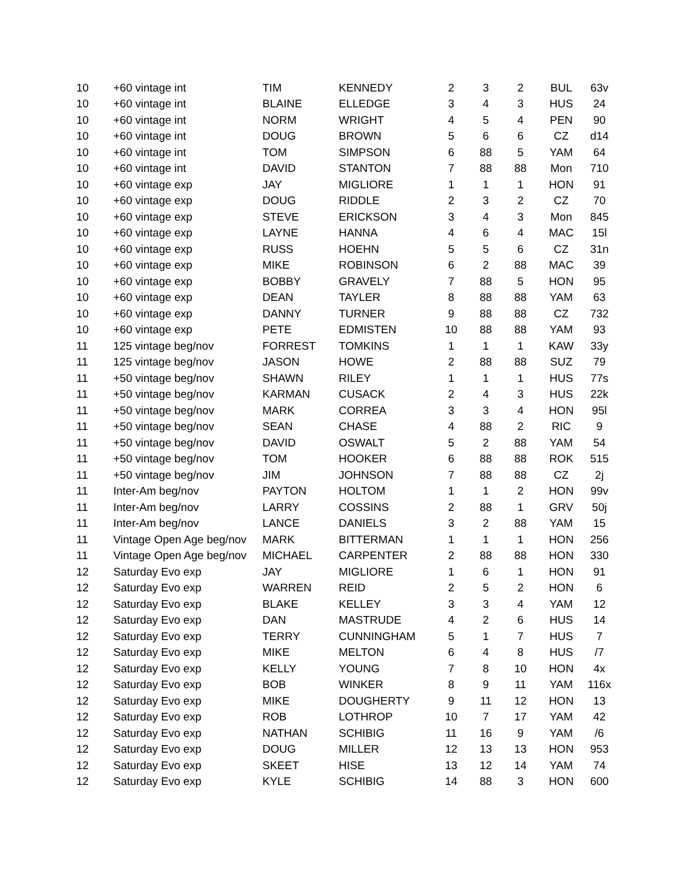| 10 | +60 vintage int | TIM | KENNEDY | 2 | 3 | 2 | BUL | 63v |
| 10 | +60 vintage int | BLAINE | ELLEDGE | 3 | 4 | 3 | HUS | 24 |
| 10 | +60 vintage int | NORM | WRIGHT | 4 | 5 | 4 | PEN | 90 |
| 10 | +60 vintage int | DOUG | BROWN | 5 | 6 | 6 | CZ | d14 |
| 10 | +60 vintage int | TOM | SIMPSON | 6 | 88 | 5 | YAM | 64 |
| 10 | +60 vintage int | DAVID | STANTON | 7 | 88 | 88 | Mon | 710 |
| 10 | +60 vintage exp | JAY | MIGLIORE | 1 | 1 | 1 | HON | 91 |
| 10 | +60 vintage exp | DOUG | RIDDLE | 2 | 3 | 2 | CZ | 70 |
| 10 | +60 vintage exp | STEVE | ERICKSON | 3 | 4 | 3 | Mon | 845 |
| 10 | +60 vintage exp | LAYNE | HANNA | 4 | 6 | 4 | MAC | 15l |
| 10 | +60 vintage exp | RUSS | HOEHN | 5 | 5 | 6 | CZ | 31n |
| 10 | +60 vintage exp | MIKE | ROBINSON | 6 | 2 | 88 | MAC | 39 |
| 10 | +60 vintage exp | BOBBY | GRAVELY | 7 | 88 | 5 | HON | 95 |
| 10 | +60 vintage exp | DEAN | TAYLER | 8 | 88 | 88 | YAM | 63 |
| 10 | +60 vintage exp | DANNY | TURNER | 9 | 88 | 88 | CZ | 732 |
| 10 | +60 vintage exp | PETE | EDMISTEN | 10 | 88 | 88 | YAM | 93 |
| 11 | 125 vintage beg/nov | FORREST | TOMKINS | 1 | 1 | 1 | KAW | 33y |
| 11 | 125 vintage beg/nov | JASON | HOWE | 2 | 88 | 88 | SUZ | 79 |
| 11 | +50 vintage beg/nov | SHAWN | RILEY | 1 | 1 | 1 | HUS | 77s |
| 11 | +50 vintage beg/nov | KARMAN | CUSACK | 2 | 4 | 3 | HUS | 22k |
| 11 | +50 vintage beg/nov | MARK | CORREA | 3 | 3 | 4 | HON | 95l |
| 11 | +50 vintage beg/nov | SEAN | CHASE | 4 | 88 | 2 | RIC | 9 |
| 11 | +50 vintage beg/nov | DAVID | OSWALT | 5 | 2 | 88 | YAM | 54 |
| 11 | +50 vintage beg/nov | TOM | HOOKER | 6 | 88 | 88 | ROK | 515 |
| 11 | +50 vintage beg/nov | JIM | JOHNSON | 7 | 88 | 88 | CZ | 2j |
| 11 | Inter-Am beg/nov | PAYTON | HOLTOM | 1 | 1 | 2 | HON | 99v |
| 11 | Inter-Am beg/nov | LARRY | COSSINS | 2 | 88 | 1 | GRV | 50j |
| 11 | Inter-Am beg/nov | LANCE | DANIELS | 3 | 2 | 88 | YAM | 15 |
| 11 | Vintage Open Age beg/nov | MARK | BITTERMAN | 1 | 1 | 1 | HON | 256 |
| 11 | Vintage Open Age beg/nov | MICHAEL | CARPENTER | 2 | 88 | 88 | HON | 330 |
| 12 | Saturday Evo exp | JAY | MIGLIORE | 1 | 6 | 1 | HON | 91 |
| 12 | Saturday Evo exp | WARREN | REID | 2 | 5 | 2 | HON | 6 |
| 12 | Saturday Evo exp | BLAKE | KELLEY | 3 | 3 | 4 | YAM | 12 |
| 12 | Saturday Evo exp | DAN | MASTRUDE | 4 | 2 | 6 | HUS | 14 |
| 12 | Saturday Evo exp | TERRY | CUNNINGHAM | 5 | 1 | 7 | HUS | 7 |
| 12 | Saturday Evo exp | MIKE | MELTON | 6 | 4 | 8 | HUS | /7 |
| 12 | Saturday Evo exp | KELLY | YOUNG | 7 | 8 | 10 | HON | 4x |
| 12 | Saturday Evo exp | BOB | WINKER | 8 | 9 | 11 | YAM | 116x |
| 12 | Saturday Evo exp | MIKE | DOUGHERTY | 9 | 11 | 12 | HON | 13 |
| 12 | Saturday Evo exp | ROB | LOTHROP | 10 | 7 | 17 | YAM | 42 |
| 12 | Saturday Evo exp | NATHAN | SCHIBIG | 11 | 16 | 9 | YAM | /6 |
| 12 | Saturday Evo exp | DOUG | MILLER | 12 | 13 | 13 | HON | 953 |
| 12 | Saturday Evo exp | SKEET | HISE | 13 | 12 | 14 | YAM | 74 |
| 12 | Saturday Evo exp | KYLE | SCHIBIG | 14 | 88 | 3 | HON | 600 |